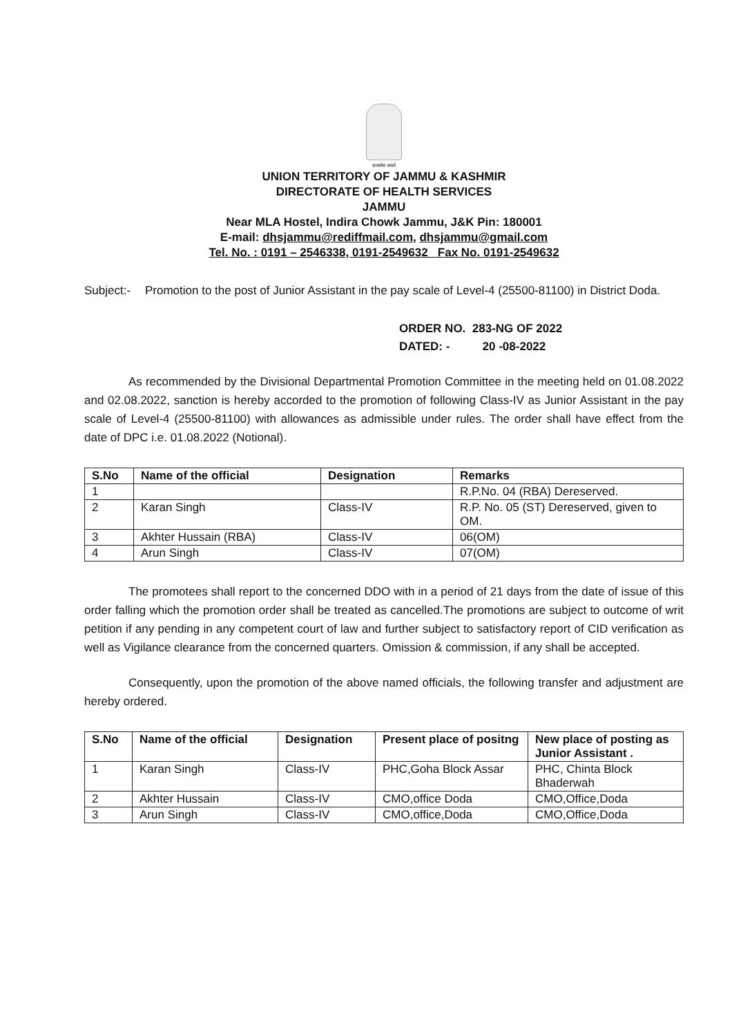सत्यमेव जयते
UNION TERRITORY OF JAMMU & KASHMIR
DIRECTORATE OF HEALTH SERVICES
JAMMU
Near MLA Hostel, Indira Chowk Jammu, J&K Pin: 180001
E-mail: dhsjammu@rediffmail.com, dhsjammu@gmail.com
Tel. No. : 0191 – 2546338, 0191-2549632 Fax No. 0191-2549632
Subject:-
Promotion to the post of Junior Assistant in the pay scale of Level-4 (25500-81100) in District Doda.
ORDER NO. 283-NG OF 2022
DATED: - 20 -08-2022
As recommended by the Divisional Departmental Promotion Committee in the meeting held on 01.08.2022 and 02.08.2022, sanction is hereby accorded to the promotion of following Class-IV as Junior Assistant in the pay scale of Level-4 (25500-81100) with allowances as admissible under rules. The order shall have effect from the date of DPC i.e. 01.08.2022 (Notional).
| S.No | Name of the official | Designation | Remarks |
| --- | --- | --- | --- |
| 1 | | | R.P.No. 04 (RBA) Dereserved. |
| 2 | Karan Singh | Class-IV | R.P. No. 05 (ST) Dereserved, given to OM. |
| 3 | Akhter Hussain (RBA) | Class-IV | 06(OM) |
| 4 | Arun Singh | Class-IV | 07(OM) |
The promotees shall report to the concerned DDO with in a period of 21 days from the date of issue of this order falling which the promotion order shall be treated as cancelled.The promotions are subject to outcome of writ petition if any pending in any competent court of law and further subject to satisfactory report of CID verification as well as Vigilance clearance from the concerned quarters. Omission & commission, if any shall be accepted.
Consequently, upon the promotion of the above named officials, the following transfer and adjustment are hereby ordered.
| S.No | Name of the official | Designation | Present place of positng | New place of posting as Junior Assistant . |
| --- | --- | --- | --- | --- |
| 1 | Karan Singh | Class-IV | PHC,Goha Block Assar | PHC, Chinta Block Bhaderwah |
| 2 | Akhter Hussain | Class-IV | CMO,office Doda | CMO,Office,Doda |
| 3 | Arun Singh | Class-IV | CMO,office,Doda | CMO,Office,Doda |